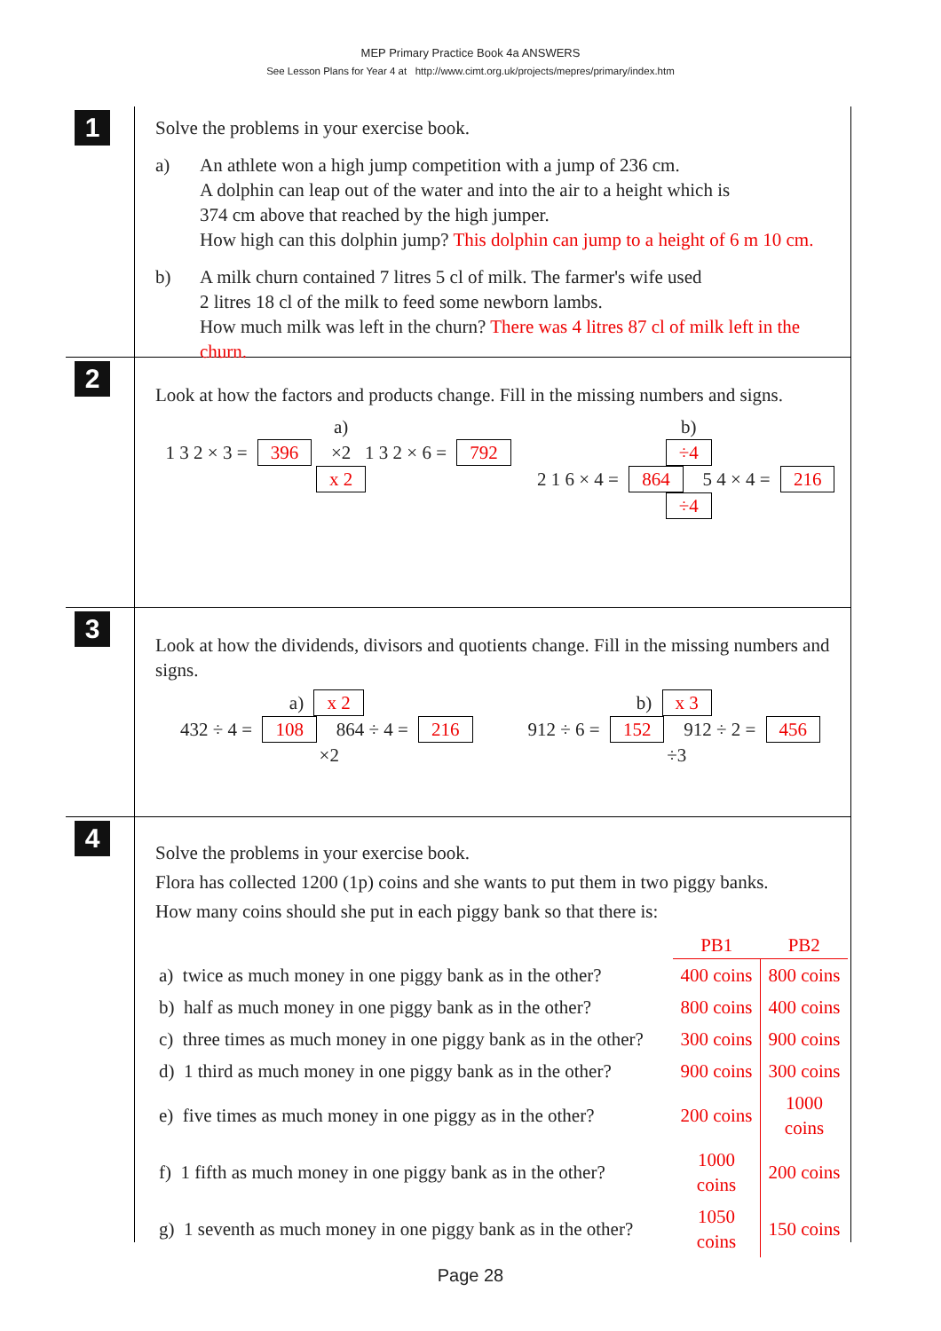MEP Primary Practice Book 4a ANSWERS
See Lesson Plans for Year 4 at http://www.cimt.org.uk/projects/mepres/primary/index.htm
1
Solve the problems in your exercise book.
a) An athlete won a high jump competition with a jump of 236 cm.
A dolphin can leap out of the water and into the air to a height which is
374 cm above that reached by the high jumper.
How high can this dolphin jump? This dolphin can jump to a height of 6 m 10 cm.
b) A milk churn contained 7 litres 5 cl of milk. The farmer's wife used
2 litres 18 cl of the milk to feed some newborn lambs.
How much milk was left in the churn? There was 4 litres 87 cl of milk left in the churn.
2
Look at how the factors and products change. Fill in the missing numbers and signs.
a)
1 3 2 × 3 = 396 ×2 1 3 2 × 6 = 792
x 2
b)
÷4
2 1 6 × 4 = 864 5 4 × 4 = 216
÷4
3
Look at how the dividends, divisors and quotients change. Fill in the missing numbers and signs.
a) x 2
432 ÷ 4 = 108 864 ÷ 4 = 216
×2
b) x 3
912 ÷ 6 = 152 912 ÷ 2 = 456
÷3
4
Solve the problems in your exercise book.
Flora has collected 1200 (1p) coins and she wants to put them in two piggy banks.
How many coins should she put in each piggy bank so that there is:
| | PB1 | PB2 |
| a) twice as much money in one piggy bank as in the other? | 400 coins | 800 coins |
| b) half as much money in one piggy bank as in the other? | 800 coins | 400 coins |
| c) three times as much money in one piggy bank as in the other? | 300 coins | 900 coins |
| d) 1 third as much money in one piggy bank as in the other? | 900 coins | 300 coins |
| e) five times as much money in one piggy as in the other? | 200 coins | 1000 coins |
| f) 1 fifth as much money in one piggy bank as in the other? | 1000 coins | 200 coins |
| g) 1 seventh as much money in one piggy bank as in the other? | 1050 coins | 150 coins |
Page 28